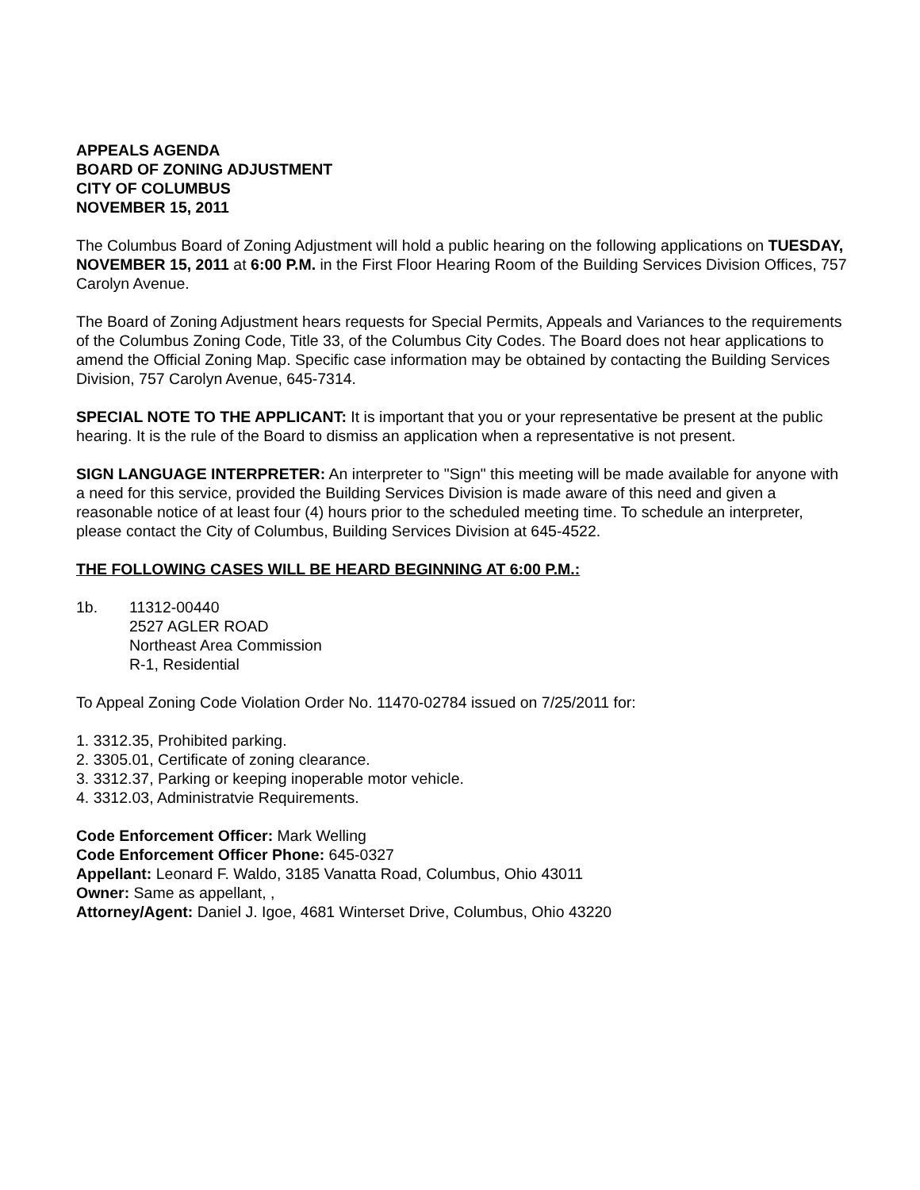APPEALS AGENDA
BOARD OF ZONING ADJUSTMENT
CITY OF COLUMBUS
NOVEMBER 15, 2011
The Columbus Board of Zoning Adjustment will hold a public hearing on the following applications on TUESDAY, NOVEMBER 15, 2011 at 6:00 P.M. in the First Floor Hearing Room of the Building Services Division Offices, 757 Carolyn Avenue.
The Board of Zoning Adjustment hears requests for Special Permits, Appeals and Variances to the requirements of the Columbus Zoning Code, Title 33, of the Columbus City Codes. The Board does not hear applications to amend the Official Zoning Map. Specific case information may be obtained by contacting the Building Services Division, 757 Carolyn Avenue, 645-7314.
SPECIAL NOTE TO THE APPLICANT: It is important that you or your representative be present at the public hearing. It is the rule of the Board to dismiss an application when a representative is not present.
SIGN LANGUAGE INTERPRETER: An interpreter to "Sign" this meeting will be made available for anyone with a need for this service, provided the Building Services Division is made aware of this need and given a reasonable notice of at least four (4) hours prior to the scheduled meeting time. To schedule an interpreter, please contact the City of Columbus, Building Services Division at 645-4522.
THE FOLLOWING CASES WILL BE HEARD BEGINNING AT 6:00 P.M.:
1b. 11312-00440
2527 AGLER ROAD
Northeast Area Commission
R-1, Residential
To Appeal Zoning Code Violation Order No. 11470-02784 issued on 7/25/2011 for:
1. 3312.35, Prohibited parking.
2. 3305.01, Certificate of zoning clearance.
3. 3312.37, Parking or keeping inoperable motor vehicle.
4. 3312.03, Administratvie Requirements.
Code Enforcement Officer: Mark Welling
Code Enforcement Officer Phone: 645-0327
Appellant: Leonard F. Waldo, 3185 Vanatta Road, Columbus, Ohio 43011
Owner: Same as appellant, ,
Attorney/Agent: Daniel J. Igoe, 4681 Winterset Drive, Columbus, Ohio 43220